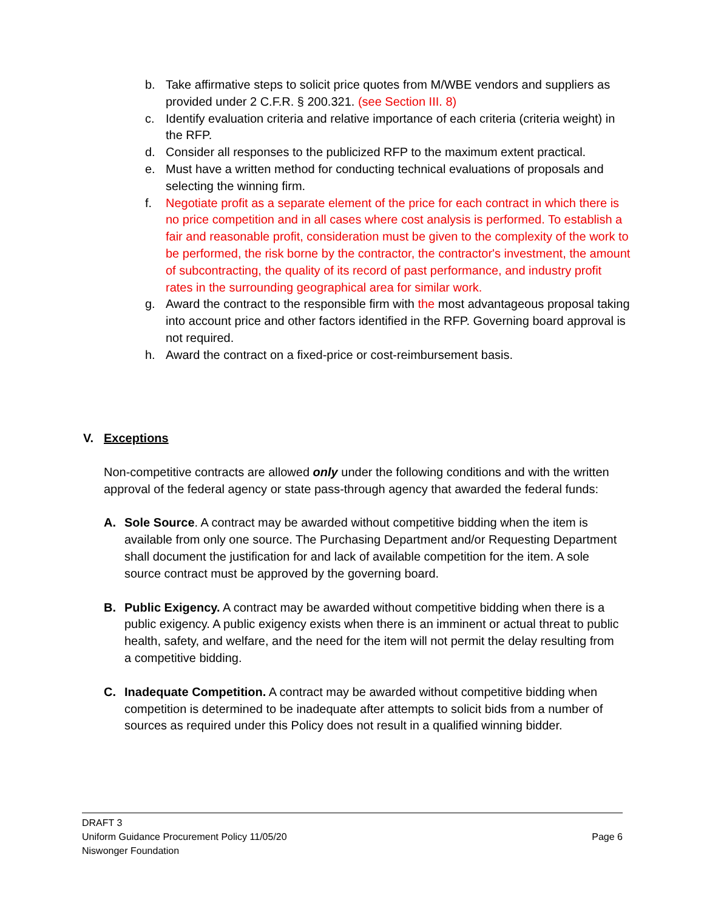b. Take affirmative steps to solicit price quotes from M/WBE vendors and suppliers as provided under 2 C.F.R. § 200.321. (see Section III. 8)
c. Identify evaluation criteria and relative importance of each criteria (criteria weight) in the RFP.
d. Consider all responses to the publicized RFP to the maximum extent practical.
e. Must have a written method for conducting technical evaluations of proposals and selecting the winning firm.
f. Negotiate profit as a separate element of the price for each contract in which there is no price competition and in all cases where cost analysis is performed. To establish a fair and reasonable profit, consideration must be given to the complexity of the work to be performed, the risk borne by the contractor, the contractor's investment, the amount of subcontracting, the quality of its record of past performance, and industry profit rates in the surrounding geographical area for similar work.
g. Award the contract to the responsible firm with the most advantageous proposal taking into account price and other factors identified in the RFP. Governing board approval is not required.
h. Award the contract on a fixed-price or cost-reimbursement basis.
V. Exceptions
Non-competitive contracts are allowed only under the following conditions and with the written approval of the federal agency or state pass-through agency that awarded the federal funds:
A. Sole Source. A contract may be awarded without competitive bidding when the item is available from only one source. The Purchasing Department and/or Requesting Department shall document the justification for and lack of available competition for the item. A sole source contract must be approved by the governing board.
B. Public Exigency. A contract may be awarded without competitive bidding when there is a public exigency. A public exigency exists when there is an imminent or actual threat to public health, safety, and welfare, and the need for the item will not permit the delay resulting from a competitive bidding.
C. Inadequate Competition. A contract may be awarded without competitive bidding when competition is determined to be inadequate after attempts to solicit bids from a number of sources as required under this Policy does not result in a qualified winning bidder.
DRAFT 3
Uniform Guidance Procurement Policy 11/05/20 Page 6
Niswonger Foundation